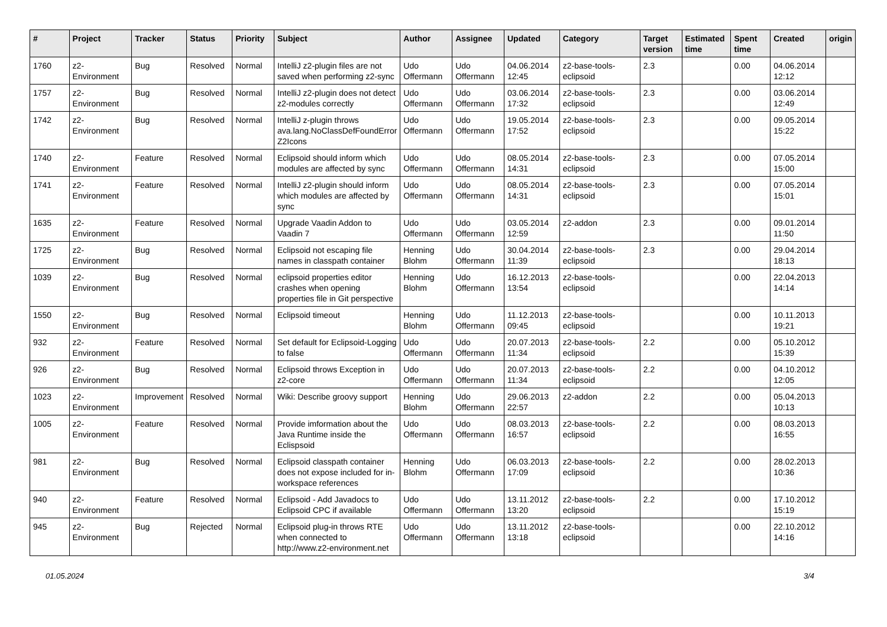| # | Project | Tracker | Status | Priority | Subject | Author | Assignee | Updated | Category | Target version | Estimated time | Spent time | Created | origin |
| --- | --- | --- | --- | --- | --- | --- | --- | --- | --- | --- | --- | --- | --- | --- |
| 1760 | z2-Environment | Bug | Resolved | Normal | IntelliJ z2-plugin files are not saved when performing z2-sync | Udo Offermann | Udo Offermann | 04.06.2014 12:45 | z2-base-tools-eclipsoid | 2.3 | | 0.00 | 04.06.2014 12:12 | |
| 1757 | z2-Environment | Bug | Resolved | Normal | IntelliJ z2-plugin does not detect z2-modules correctly | Udo Offermann | Udo Offermann | 03.06.2014 17:32 | z2-base-tools-eclipsoid | 2.3 | | 0.00 | 03.06.2014 12:49 | |
| 1742 | z2-Environment | Bug | Resolved | Normal | IntelliJ z-plugin throws ava.lang.NoClassDefFoundError Z2Icons | Udo Offermann | Udo Offermann | 19.05.2014 17:52 | z2-base-tools-eclipsoid | 2.3 | | 0.00 | 09.05.2014 15:22 | |
| 1740 | z2-Environment | Feature | Resolved | Normal | Eclipsoid should inform which modules are affected by sync | Udo Offermann | Udo Offermann | 08.05.2014 14:31 | z2-base-tools-eclipsoid | 2.3 | | 0.00 | 07.05.2014 15:00 | |
| 1741 | z2-Environment | Feature | Resolved | Normal | IntelliJ z2-plugin should inform which modules are affected by sync | Udo Offermann | Udo Offermann | 08.05.2014 14:31 | z2-base-tools-eclipsoid | 2.3 | | 0.00 | 07.05.2014 15:01 | |
| 1635 | z2-Environment | Feature | Resolved | Normal | Upgrade Vaadin Addon to Vaadin 7 | Udo Offermann | Udo Offermann | 03.05.2014 12:59 | z2-addon | 2.3 | | 0.00 | 09.01.2014 11:50 | |
| 1725 | z2-Environment | Bug | Resolved | Normal | Eclipsoid not escaping file names in classpath container | Henning Blohm | Udo Offermann | 30.04.2014 11:39 | z2-base-tools-eclipsoid | 2.3 | | 0.00 | 29.04.2014 18:13 | |
| 1039 | z2-Environment | Bug | Resolved | Normal | eclipsoid properties editor crashes when opening properties file in Git perspective | Henning Blohm | Udo Offermann | 16.12.2013 13:54 | z2-base-tools-eclipsoid | | | 0.00 | 22.04.2013 14:14 | |
| 1550 | z2-Environment | Bug | Resolved | Normal | Eclipsoid timeout | Henning Blohm | Udo Offermann | 11.12.2013 09:45 | z2-base-tools-eclipsoid | | | 0.00 | 10.11.2013 19:21 | |
| 932 | z2-Environment | Feature | Resolved | Normal | Set default for Eclipsoid-Logging to false | Udo Offermann | Udo Offermann | 20.07.2013 11:34 | z2-base-tools-eclipsoid | 2.2 | | 0.00 | 05.10.2012 15:39 | |
| 926 | z2-Environment | Bug | Resolved | Normal | Eclipsoid throws Exception in z2-core | Udo Offermann | Udo Offermann | 20.07.2013 11:34 | z2-base-tools-eclipsoid | 2.2 | | 0.00 | 04.10.2012 12:05 | |
| 1023 | z2-Environment | Improvement | Resolved | Normal | Wiki: Describe groovy support | Henning Blohm | Udo Offermann | 29.06.2013 22:57 | z2-addon | 2.2 | | 0.00 | 05.04.2013 10:13 | |
| 1005 | z2-Environment | Feature | Resolved | Normal | Provide imformation about the Java Runtime inside the Eclispsoid | Udo Offermann | Udo Offermann | 08.03.2013 16:57 | z2-base-tools-eclipsoid | 2.2 | | 0.00 | 08.03.2013 16:55 | |
| 981 | z2-Environment | Bug | Resolved | Normal | Eclipsoid classpath container does not expose included for in-workspace references | Henning Blohm | Udo Offermann | 06.03.2013 17:09 | z2-base-tools-eclipsoid | 2.2 | | 0.00 | 28.02.2013 10:36 | |
| 940 | z2-Environment | Feature | Resolved | Normal | Eclipsoid - Add Javadocs to Eclipsoid CPC if available | Udo Offermann | Udo Offermann | 13.11.2012 13:20 | z2-base-tools-eclipsoid | 2.2 | | 0.00 | 17.10.2012 15:19 | |
| 945 | z2-Environment | Bug | Rejected | Normal | Eclipsoid plug-in throws RTE when connected to http://www.z2-environment.net | Udo Offermann | Udo Offermann | 13.11.2012 13:18 | z2-base-tools-eclipsoid | | | 0.00 | 22.10.2012 14:16 | |
01.05.2024 3/4